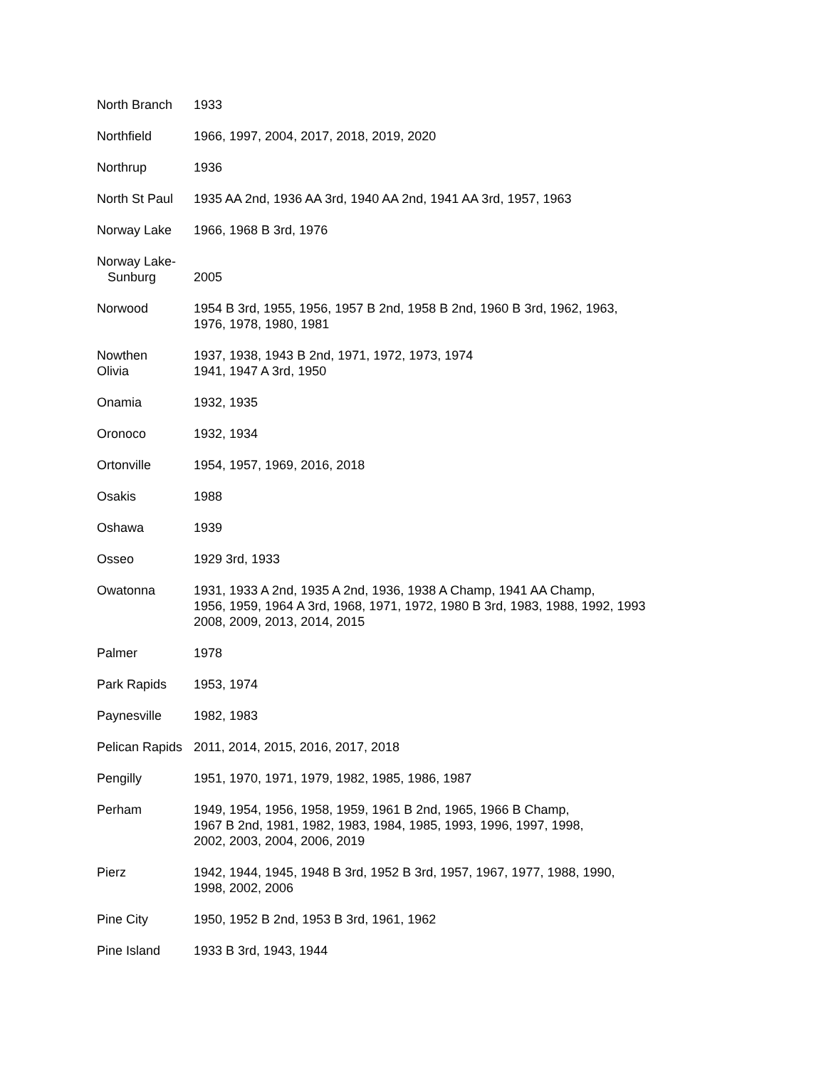| North Branch | 1933 |
| Northfield | 1966, 1997, 2004, 2017, 2018, 2019, 2020 |
| Northrup | 1936 |
| North St Paul | 1935 AA 2nd, 1936 AA 3rd, 1940 AA 2nd, 1941 AA 3rd, 1957, 1963 |
| Norway Lake | 1966, 1968 B 3rd, 1976 |
| Norway Lake- Sunburg | 2005 |
| Norwood | 1954 B 3rd, 1955, 1956, 1957 B 2nd, 1958 B 2nd, 1960 B 3rd, 1962, 1963, 1976, 1978, 1980, 1981 |
| Nowthen Olivia | 1937, 1938, 1943 B 2nd, 1971, 1972, 1973, 1974 1941, 1947 A 3rd, 1950 |
| Onamia | 1932, 1935 |
| Oronoco | 1932, 1934 |
| Ortonville | 1954, 1957, 1969, 2016, 2018 |
| Osakis | 1988 |
| Oshawa | 1939 |
| Osseo | 1929 3rd, 1933 |
| Owatonna | 1931, 1933 A 2nd, 1935 A 2nd, 1936, 1938 A Champ, 1941 AA Champ, 1956, 1959, 1964 A 3rd, 1968, 1971, 1972, 1980 B 3rd, 1983, 1988, 1992, 1993 2008, 2009, 2013, 2014, 2015 |
| Palmer | 1978 |
| Park Rapids | 1953, 1974 |
| Paynesville | 1982, 1983 |
| Pelican Rapids | 2011, 2014, 2015, 2016, 2017, 2018 |
| Pengilly | 1951, 1970, 1971, 1979, 1982, 1985, 1986, 1987 |
| Perham | 1949, 1954, 1956, 1958, 1959, 1961 B 2nd, 1965, 1966 B Champ, 1967 B 2nd, 1981, 1982, 1983, 1984, 1985, 1993, 1996, 1997, 1998, 2002, 2003, 2004, 2006, 2019 |
| Pierz | 1942, 1944, 1945, 1948 B 3rd, 1952 B 3rd, 1957, 1967, 1977, 1988, 1990, 1998, 2002, 2006 |
| Pine City | 1950, 1952 B 2nd, 1953 B 3rd, 1961, 1962 |
| Pine Island | 1933 B 3rd, 1943, 1944 |